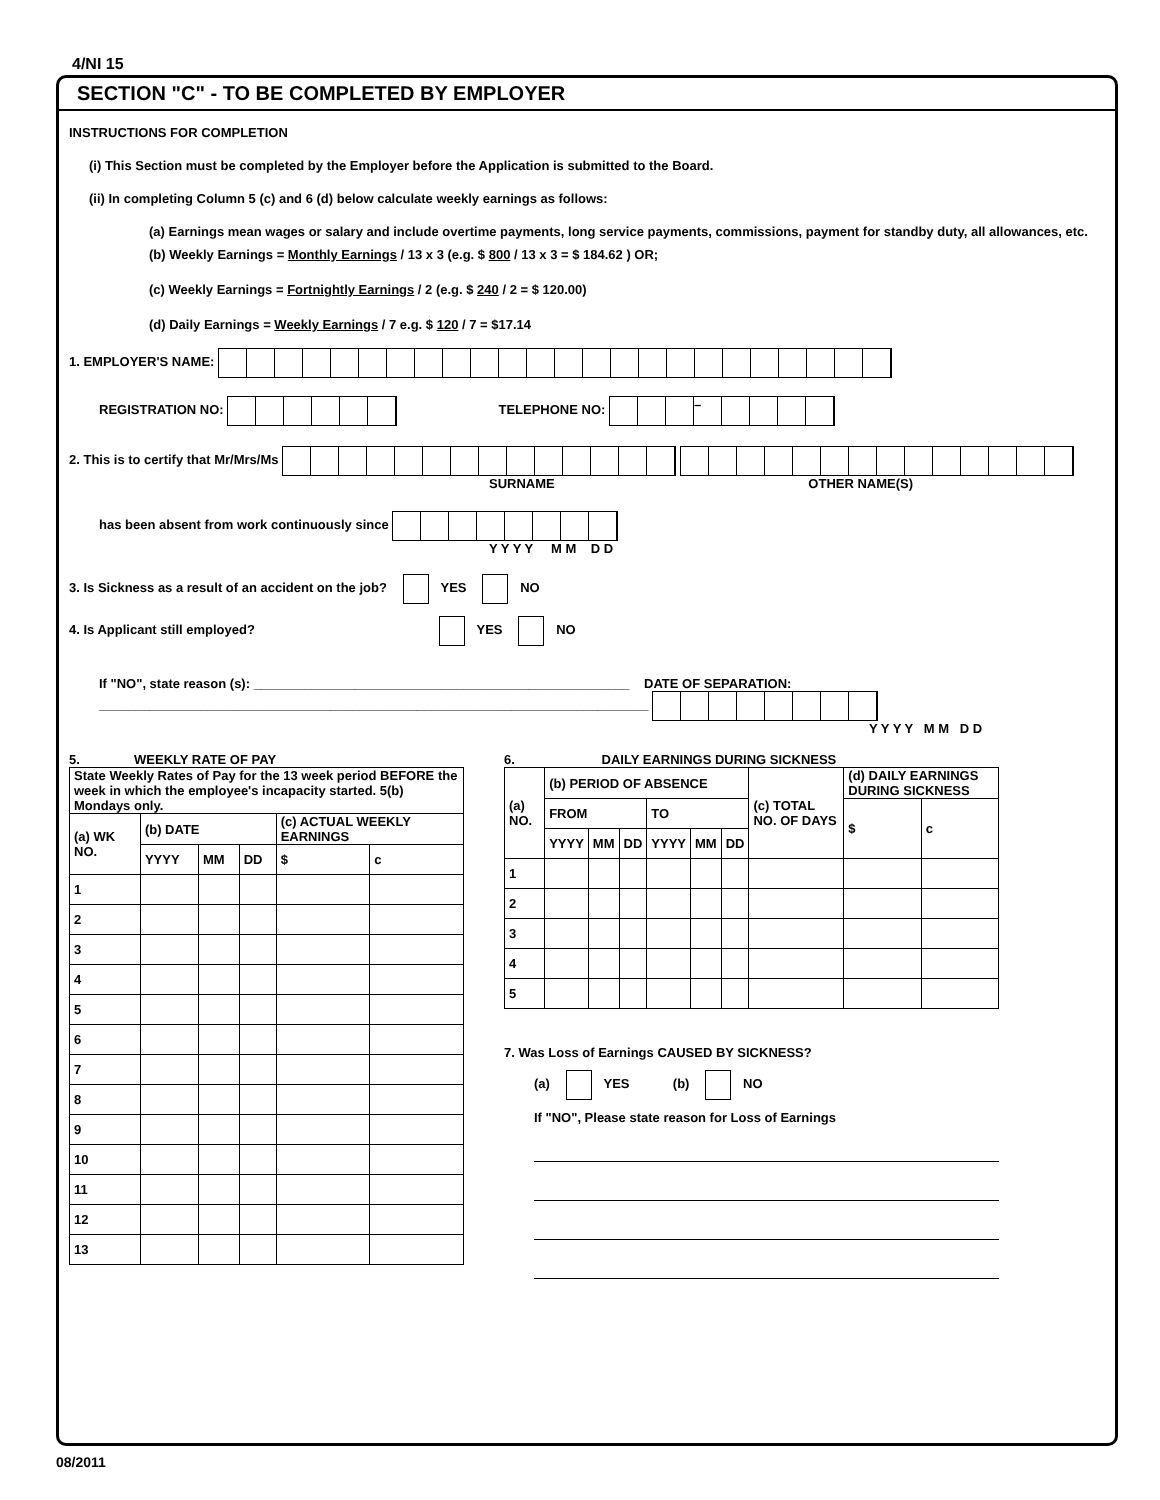4/NI 15
SECTION "C" - TO BE COMPLETED BY EMPLOYER
INSTRUCTIONS FOR COMPLETION
(i) This Section must be completed by the Employer before the Application is submitted to the Board.
(ii) In completing Column 5 (c) and 6 (d) below calculate weekly earnings as follows:
(a) Earnings mean wages or salary and include overtime payments, long service payments, commissions, payment for standby duty, all allowances, etc.
(b) Weekly Earnings = Monthly Earnings / 13 x 3 (e.g. $ 800 / 13 x 3 = $ 184.62 ) OR;
(c) Weekly Earnings = Fortnightly Earnings / 2 (e.g. $ 240 / 2 = $ 120.00)
(d) Daily Earnings = Weekly Earnings / 7 e.g. $ 120 / 7 = $17.14
1. EMPLOYER'S NAME:
REGISTRATION NO: TELEPHONE NO: –
2. This is to certify that Mr/Mrs/Ms
SURNAME OTHER NAME(S)
has been absent from work continuously since
Y Y Y Y M M D D
3. Is Sickness as a result of an accident on the job? YES NO
4. Is Applicant still employed? YES NO
If "NO", state reason (s): ____________________________________________________ DATE OF SEPARATION:
____________________________________________________________________________
Y Y Y Y M M D D
5. WEEKLY RATE OF PAY
| State Weekly Rates of Pay for the 13 week period BEFORE the week in which the employee's incapacity started. 5(b) Mondays only. | | | | | |
| --- | --- | --- | --- | --- | --- |
| (a) WK NO. | (b) DATE | | | (c) ACTUAL WEEKLY EARNINGS | |
| | YYYY | MM | DD | $ | c |
| 1 | | | | | |
| 2 | | | | | |
| 3 | | | | | |
| 4 | | | | | |
| 5 | | | | | |
| 6 | | | | | |
| 7 | | | | | |
| 8 | | | | | |
| 9 | | | | | |
| 10 | | | | | |
| 11 | | | | | |
| 12 | | | | | |
| 13 | | | | | |
6. DAILY EARNINGS DURING SICKNESS
| (a) NO. | (b) PERIOD OF ABSENCE | | | | | | (c) TOTAL NO. OF DAYS | (d) DAILY EARNINGS DURING SICKNESS | |
| --- | --- | --- | --- | --- | --- | --- | --- | --- | --- |
| | FROM | | | TO | | | | $ | c |
| | YYYY | MM | DD | YYYY | MM | DD | | | |
| 1 | | | | | | | | | |
| 2 | | | | | | | | | |
| 3 | | | | | | | | | |
| 4 | | | | | | | | | |
| 5 | | | | | | | | | |
7. Was Loss of Earnings CAUSED BY SICKNESS?
(a) YES (b) NO
If "NO", Please state reason for Loss of Earnings
08/2011